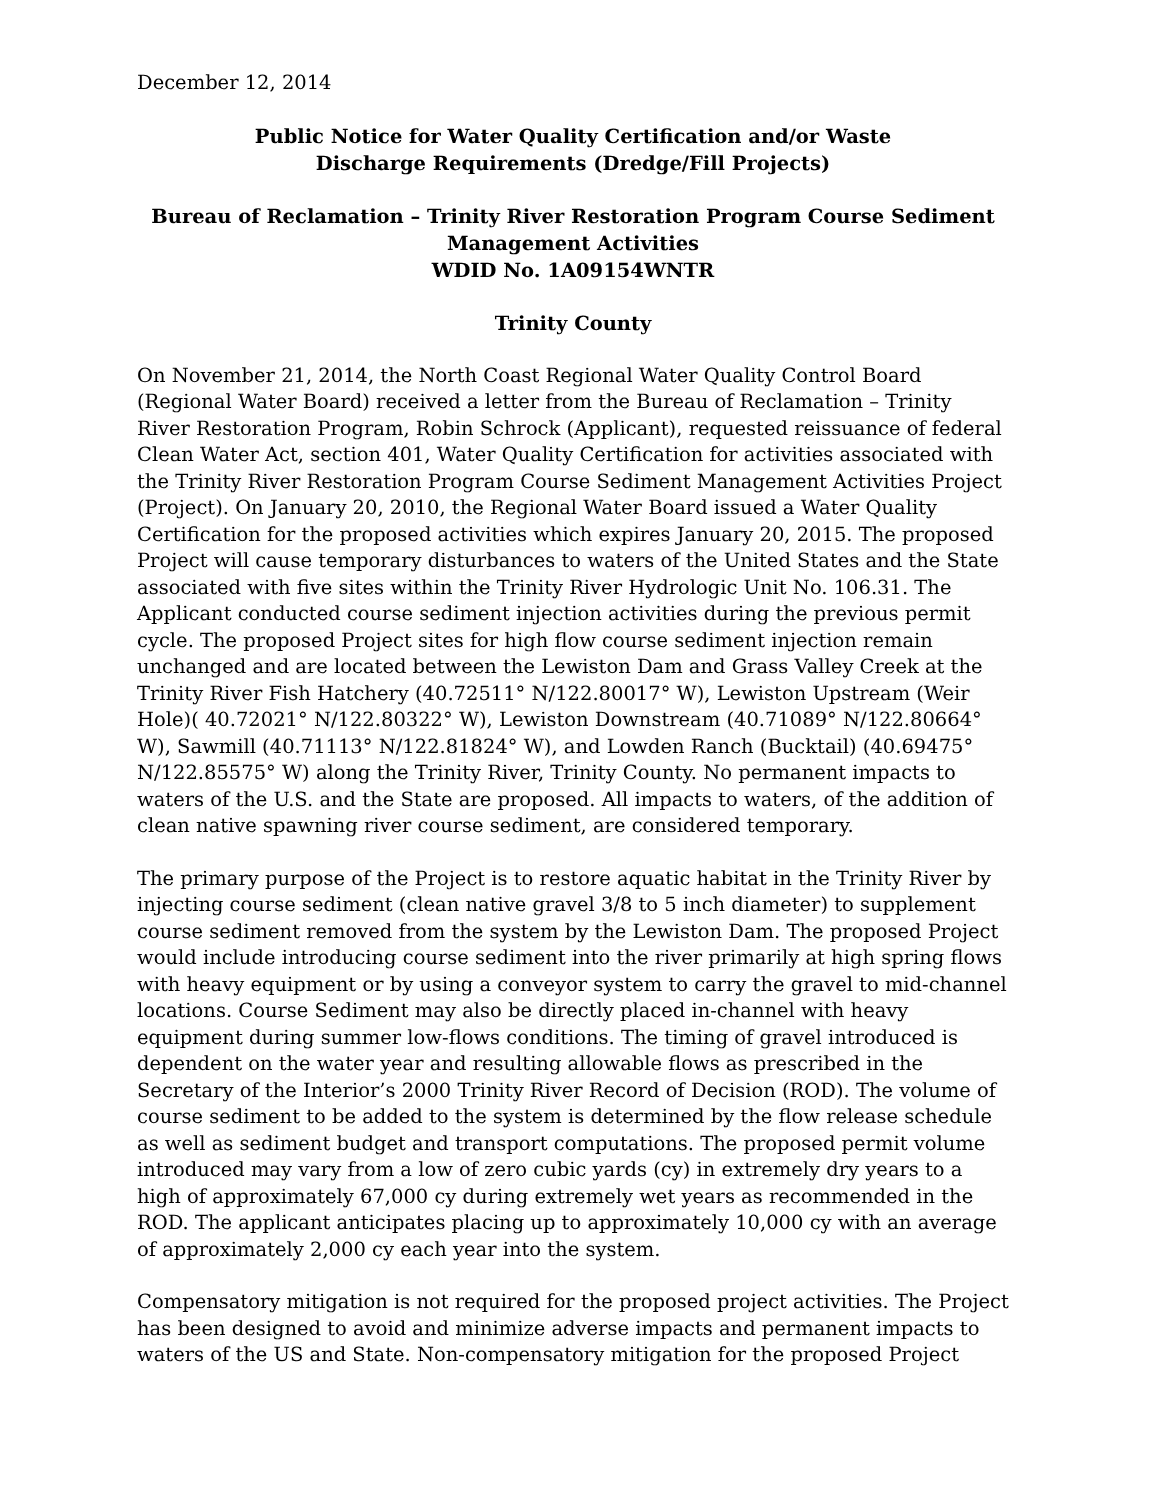December 12, 2014
Public Notice for Water Quality Certification and/or Waste
Discharge Requirements (Dredge/Fill Projects)
Bureau of Reclamation – Trinity River Restoration Program Course Sediment Management Activities
WDID No. 1A09154WNTR
Trinity County
On November 21, 2014, the North Coast Regional Water Quality Control Board (Regional Water Board) received a letter from the Bureau of Reclamation – Trinity River Restoration Program, Robin Schrock (Applicant), requested reissuance of federal Clean Water Act, section 401, Water Quality Certification for activities associated with the Trinity River Restoration Program Course Sediment Management Activities Project (Project). On January 20, 2010, the Regional Water Board issued a Water Quality Certification for the proposed activities which expires January 20, 2015. The proposed Project will cause temporary disturbances to waters of the United States and the State associated with five sites within the Trinity River Hydrologic Unit No. 106.31. The Applicant conducted course sediment injection activities during the previous permit cycle. The proposed Project sites for high flow course sediment injection remain unchanged and are located between the Lewiston Dam and Grass Valley Creek at the Trinity River Fish Hatchery (40.72511° N/122.80017° W), Lewiston Upstream (Weir Hole)( 40.72021° N/122.80322° W), Lewiston Downstream (40.71089° N/122.80664° W), Sawmill (40.71113° N/122.81824° W), and Lowden Ranch (Bucktail) (40.69475° N/122.85575° W) along the Trinity River, Trinity County. No permanent impacts to waters of the U.S. and the State are proposed. All impacts to waters, of the addition of clean native spawning river course sediment, are considered temporary.
The primary purpose of the Project is to restore aquatic habitat in the Trinity River by injecting course sediment (clean native gravel 3/8 to 5 inch diameter) to supplement course sediment removed from the system by the Lewiston Dam. The proposed Project would include introducing course sediment into the river primarily at high spring flows with heavy equipment or by using a conveyor system to carry the gravel to mid-channel locations. Course Sediment may also be directly placed in-channel with heavy equipment during summer low-flows conditions. The timing of gravel introduced is dependent on the water year and resulting allowable flows as prescribed in the Secretary of the Interior’s 2000 Trinity River Record of Decision (ROD). The volume of course sediment to be added to the system is determined by the flow release schedule as well as sediment budget and transport computations. The proposed permit volume introduced may vary from a low of zero cubic yards (cy) in extremely dry years to a high of approximately 67,000 cy during extremely wet years as recommended in the ROD. The applicant anticipates placing up to approximately 10,000 cy with an average of approximately 2,000 cy each year into the system.
Compensatory mitigation is not required for the proposed project activities. The Project has been designed to avoid and minimize adverse impacts and permanent impacts to waters of the US and State. Non-compensatory mitigation for the proposed Project